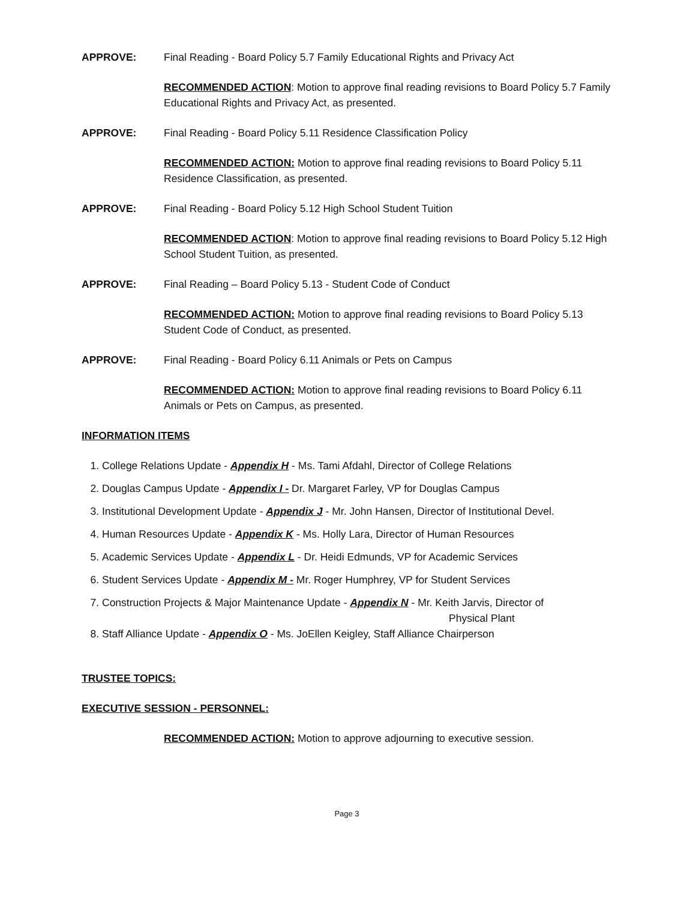APPROVE: Final Reading - Board Policy 5.7 Family Educational Rights and Privacy Act
RECOMMENDED ACTION: Motion to approve final reading revisions to Board Policy 5.7 Family Educational Rights and Privacy Act, as presented.
APPROVE: Final Reading - Board Policy 5.11 Residence Classification Policy
RECOMMENDED ACTION: Motion to approve final reading revisions to Board Policy 5.11 Residence Classification, as presented.
APPROVE: Final Reading - Board Policy 5.12 High School Student Tuition
RECOMMENDED ACTION: Motion to approve final reading revisions to Board Policy 5.12 High School Student Tuition, as presented.
APPROVE: Final Reading – Board Policy 5.13 - Student Code of Conduct
RECOMMENDED ACTION: Motion to approve final reading revisions to Board Policy 5.13 Student Code of Conduct, as presented.
APPROVE: Final Reading - Board Policy 6.11 Animals or Pets on Campus
RECOMMENDED ACTION: Motion to approve final reading revisions to Board Policy 6.11 Animals or Pets on Campus, as presented.
INFORMATION ITEMS
1. College Relations Update - Appendix H - Ms. Tami Afdahl, Director of College Relations
2. Douglas Campus Update - Appendix I - Dr. Margaret Farley, VP for Douglas Campus
3. Institutional Development Update - Appendix J - Mr. John Hansen, Director of Institutional Devel.
4. Human Resources Update - Appendix K - Ms. Holly Lara, Director of Human Resources
5. Academic Services Update - Appendix L - Dr. Heidi Edmunds, VP for Academic Services
6. Student Services Update - Appendix M - Mr. Roger Humphrey, VP for Student Services
7. Construction Projects & Major Maintenance Update - Appendix N - Mr. Keith Jarvis, Director of
Physical Plant
8. Staff Alliance Update - Appendix O - Ms. JoEllen Keigley, Staff Alliance Chairperson
TRUSTEE TOPICS:
EXECUTIVE SESSION - PERSONNEL:
RECOMMENDED ACTION: Motion to approve adjourning to executive session.
Page 3